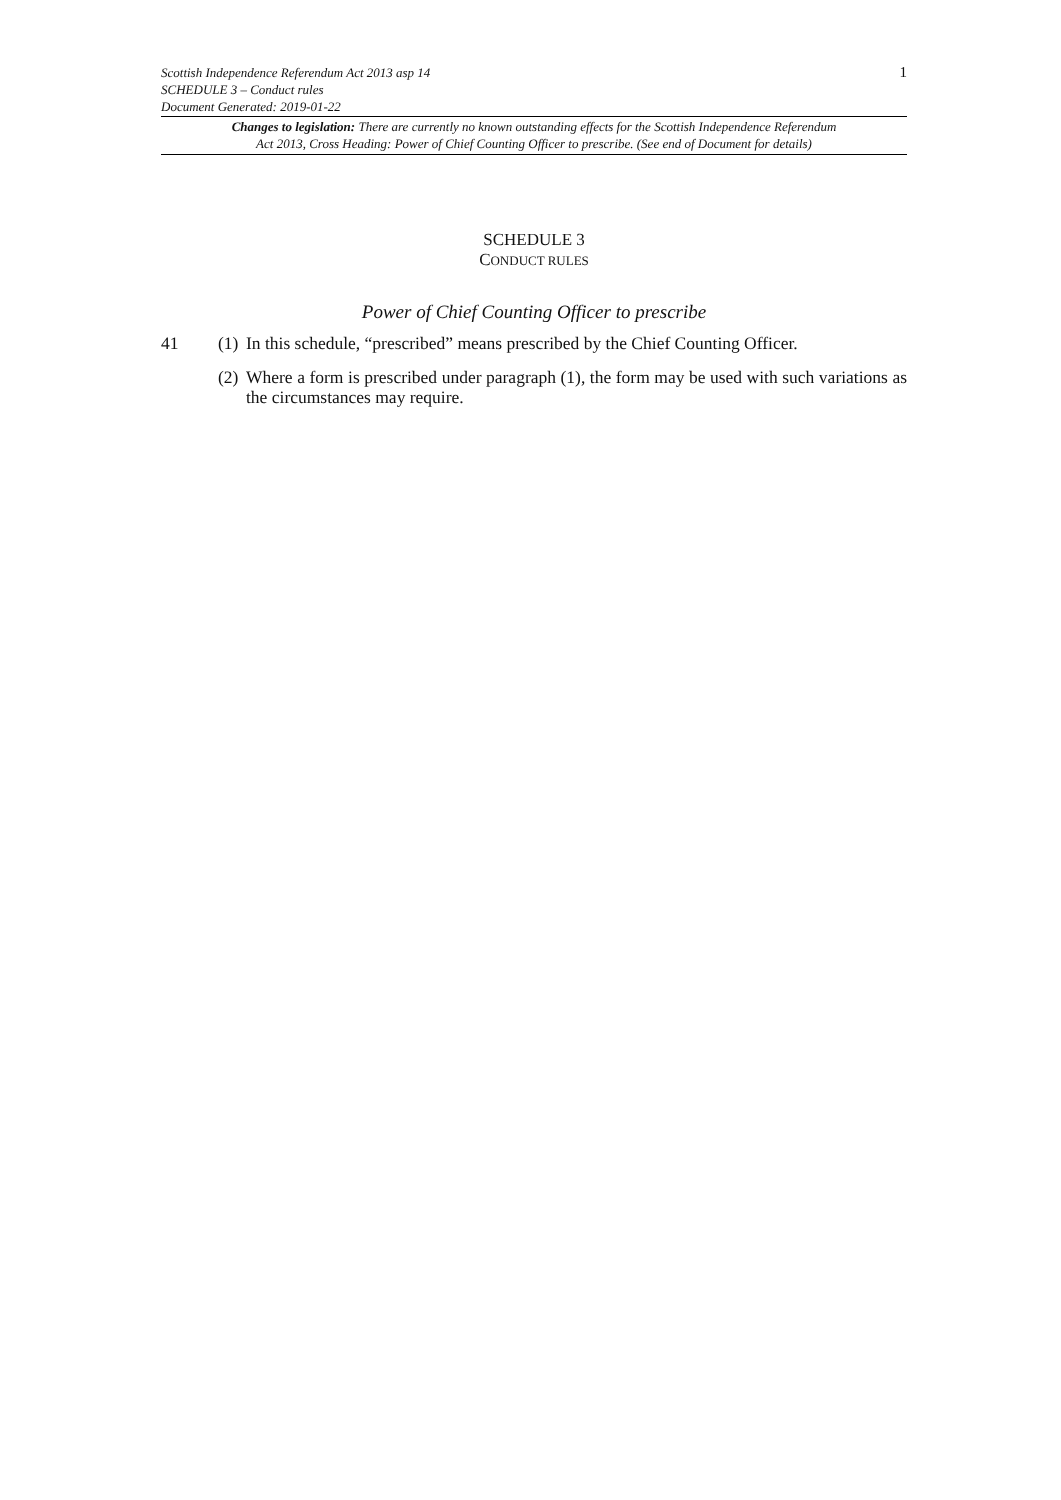Scottish Independence Referendum Act 2013 asp 14
SCHEDULE 3 – Conduct rules
Document Generated: 2019-01-22
1
Changes to legislation: There are currently no known outstanding effects for the Scottish Independence Referendum
Act 2013, Cross Heading: Power of Chief Counting Officer to prescribe. (See end of Document for details)
SCHEDULE 3
CONDUCT RULES
Power of Chief Counting Officer to prescribe
41 (1)
In this schedule, “prescribed” means prescribed by the Chief Counting Officer.
(2)
Where a form is prescribed under paragraph (1), the form may be used with such variations as the circumstances may require.